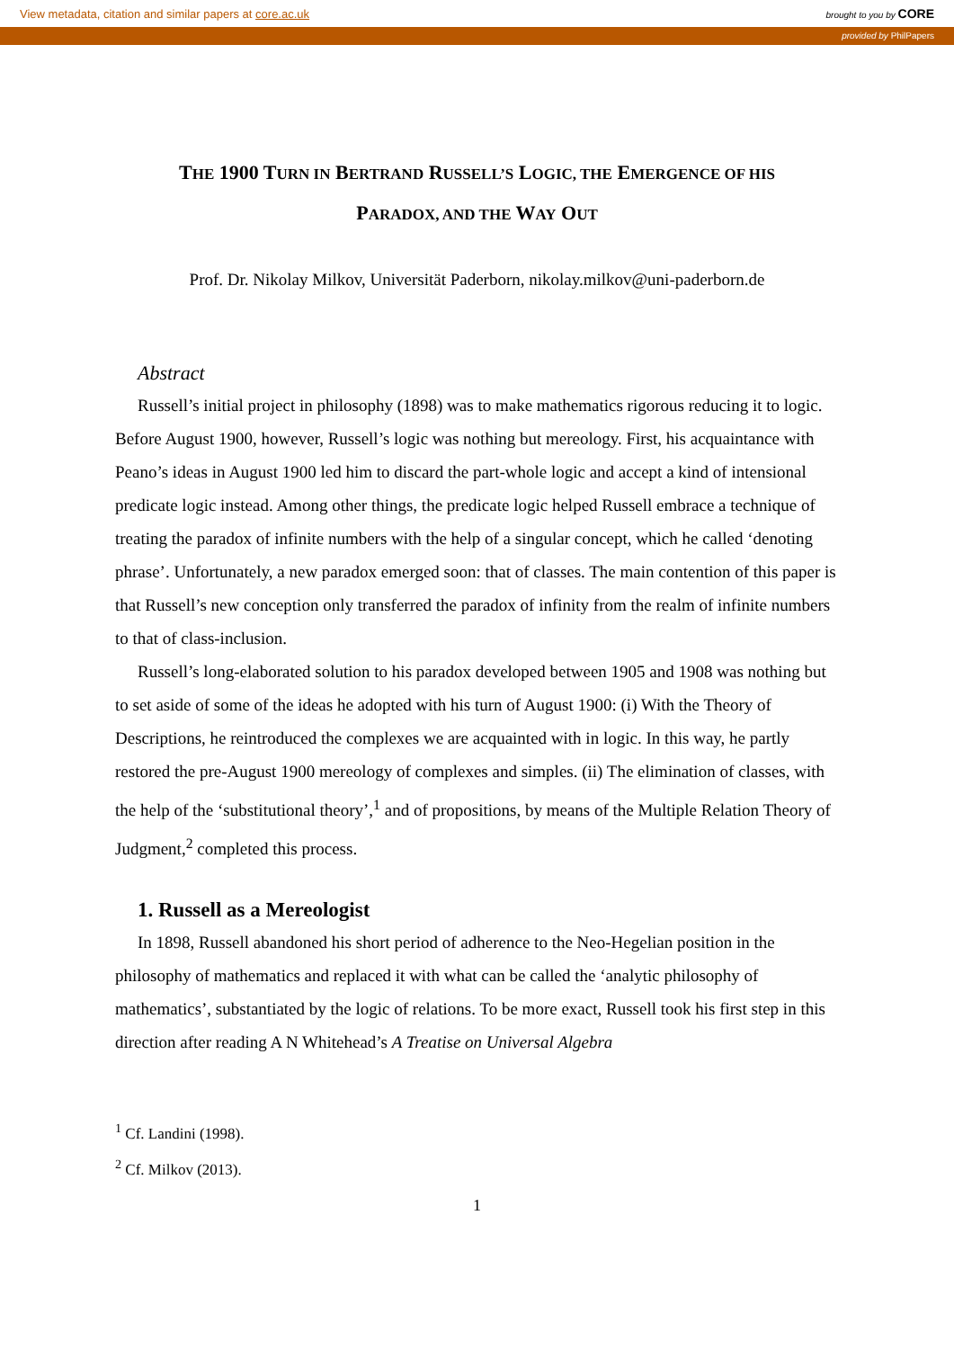View metadata, citation and similar papers at core.ac.uk brought to you by CORE
provided by PhilPapers
THE 1900 TURN IN BERTRAND RUSSELL’S LOGIC, THE EMERGENCE OF HIS
PARADOX, AND THE WAY OUT
Prof. Dr. Nikolay Milkov, Universität Paderborn, nikolay.milkov@uni-paderborn.de
Abstract
Russell’s initial project in philosophy (1898) was to make mathematics rigorous reducing it to logic. Before August 1900, however, Russell’s logic was nothing but mereology. First, his acquaintance with Peano’s ideas in August 1900 led him to discard the part-whole logic and accept a kind of intensional predicate logic instead. Among other things, the predicate logic helped Russell embrace a technique of treating the paradox of infinite numbers with the help of a singular concept, which he called ‘denoting phrase’. Unfortunately, a new paradox emerged soon: that of classes. The main contention of this paper is that Russell’s new conception only transferred the paradox of infinity from the realm of infinite numbers to that of class-inclusion.
Russell’s long-elaborated solution to his paradox developed between 1905 and 1908 was nothing but to set aside of some of the ideas he adopted with his turn of August 1900: (i) With the Theory of Descriptions, he reintroduced the complexes we are acquainted with in logic. In this way, he partly restored the pre-August 1900 mereology of complexes and simples. (ii) The elimination of classes, with the help of the ‘substitutional theory’,<sup>1</sup> and of propositions, by means of the Multiple Relation Theory of Judgment,<sup>2</sup> completed this process.
1. Russell as a Mereologist
In 1898, Russell abandoned his short period of adherence to the Neo-Hegelian position in the philosophy of mathematics and replaced it with what can be called the ‘analytic philosophy of mathematics’, substantiated by the logic of relations. To be more exact, Russell took his first step in this direction after reading A N Whitehead’s A Treatise on Universal Algebra
<sup>1</sup> Cf. Landini (1998).
<sup>2</sup> Cf. Milkov (2013).
1